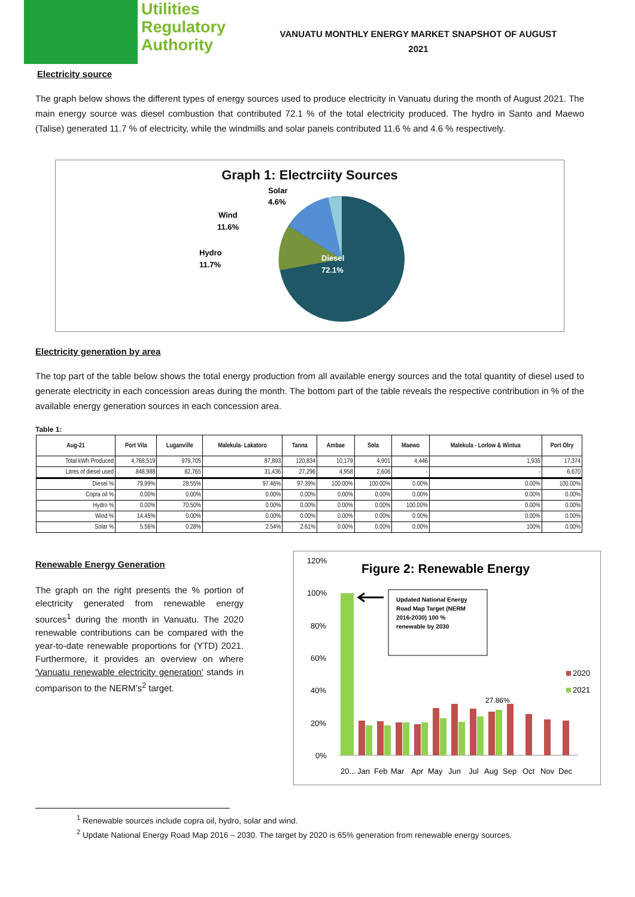Utilities
Regulatory
Authority
VANUATU MONTHLY ENERGY MARKET SNAPSHOT OF AUGUST
2021
Electricity source
The graph below shows the different types of energy sources used to produce electricity in Vanuatu during the month of August 2021. The main energy source was diesel combustion that contributed 72.1 % of the total electricity produced. The hydro in Santo and Maewo (Talise) generated 11.7 % of electricity, while the windmills and solar panels contributed 11.6 % and 4.6 % respectively.
Graph 1: Electrciity Sources
Solar
4.6%
Wind
11.6%
Hydro
11.7%
Diesel
72.1%
Electricity generation by area
The top part of the table below shows the total energy production from all available energy sources and the total quantity of diesel used to generate electricity in each concession areas during the month. The bottom part of the table reveals the respective contribution in % of the available energy generation sources in each concession area.
Table 1:
| Aug-21 | Port Vila | Luganville | Malekula- Lakatoro | Tanna | Ambae | Sola | Maewo | Malekula - Lorlow & Wintua | Port Olry |
| --- | --- | --- | --- | --- | --- | --- | --- | --- | --- |
| Total kWh Produced | 4,768,519 | 979,705 | 87,893 | 120,834 | 10,179 | 4,901 | 4,446 | 1,935 | 17,374 |
| Litres of diesel used | 848,988 | 82,765 | 31,436 | 27,296 | 4,958 | 2,606 | - | - | 6,670 |
| Diesel % | 79.99% | 28.55% | 97.46% | 97.39% | 100.00% | 100.00% | 0.00% | 0.00% | 100.00% |
| Copra oil % | 0.00% | 0.00% | 0.00% | 0.00% | 0.00% | 0.00% | 0.00% | 0.00% | 0.00% |
| Hydro % | 0.00% | 70.50% | 0.00% | 0.00% | 0.00% | 0.00% | 100.00% | 0.00% | 0.00% |
| Wind % | 14.45% | 0.00% | 0.00% | 0.00% | 0.00% | 0.00% | 0.00% | 0.00% | 0.00% |
| Solar % | 5.56% | 0.28% | 2.54% | 2.61% | 0.00% | 0.00% | 0.00% | 100% | 0.00% |
Renewable Energy Generation
The graph on the right presents the % portion of electricity generated from renewable energy sources<sup>1</sup> during the month in Vanuatu. The 2020 renewable contributions can be compared with the year-to-date renewable proportions for (YTD) 2021. Furthermore, it provides an overview on where 'Vanuatu renewable electricity generation' stands in comparison to the NERM’s<sup>2</sup> target.
Figure 2: Renewable Energy
120%
100%
80%
60%
40%
20%
0%
Updated National Energy
Road Map Target (NERM
2016-2030) 100 %
renewable by 2030
27.86%
2020
2021
20...
Jan
Feb
Mar
Apr
May
Jun
Jul
Aug
Sep
Oct
Nov
Dec
<sup>1</sup> Renewable sources include copra oil, hydro, solar and wind.
<sup>2</sup> Update National Energy Road Map 2016 – 2030. The target by 2020 is 65% generation from renewable energy sources.